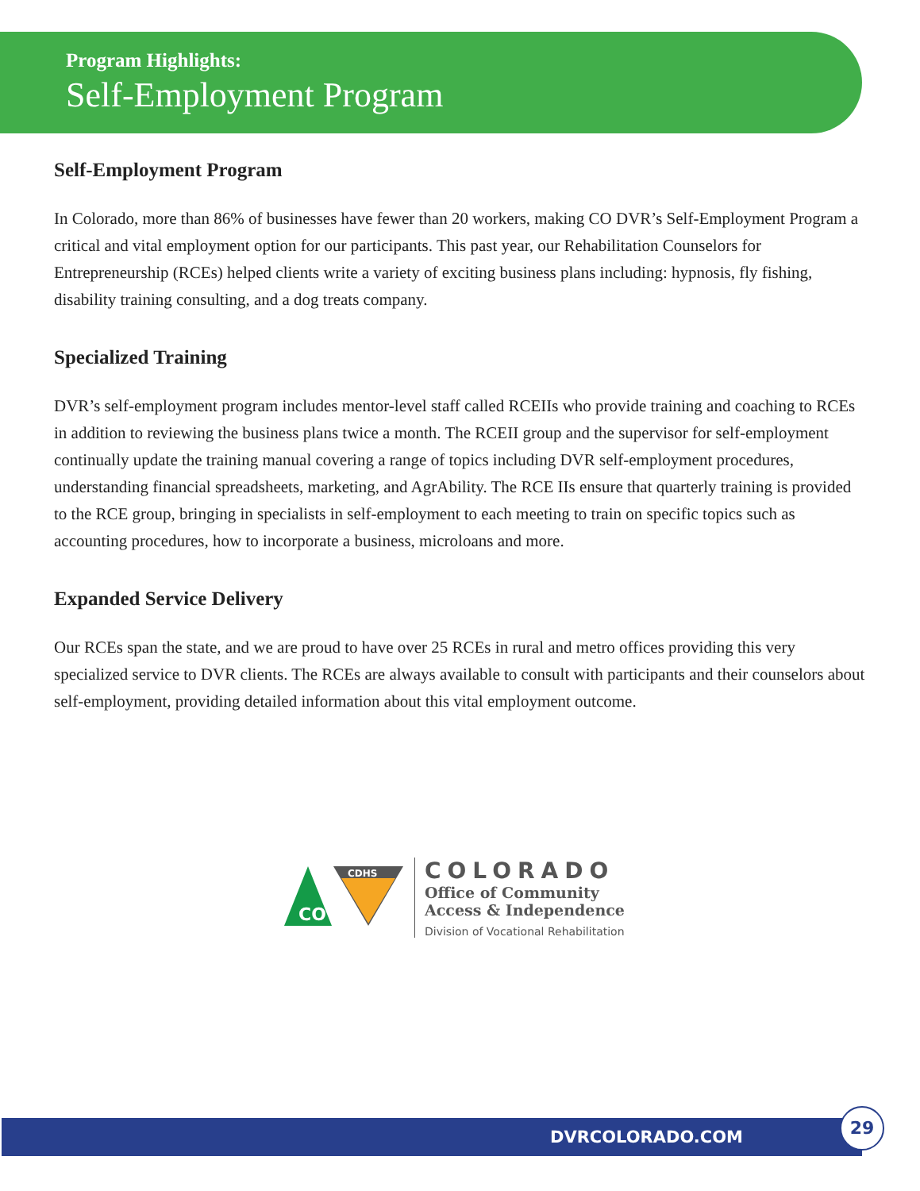Program Highlights:
Self-Employment Program
Self-Employment Program
In Colorado, more than 86% of businesses have fewer than 20 workers, making CO DVR’s Self-Employment Program a critical and vital employment option for our participants. This past year, our Rehabilitation Counselors for Entrepreneurship (RCEs) helped clients write a variety of exciting business plans including: hypnosis, fly fishing, disability training consulting, and a dog treats company.
Specialized Training
DVR’s self-employment program includes mentor-level staff called RCEIIs who provide training and coaching to RCEs in addition to reviewing the business plans twice a month. The RCEII group and the supervisor for self-employment continually update the training manual covering a range of topics including DVR self-employment procedures, understanding financial spreadsheets, marketing, and AgrAbility. The RCE IIs ensure that quarterly training is provided to the RCE group, bringing in specialists in self-employment to each meeting to train on specific topics such as accounting procedures, how to incorporate a business, microloans and more.
Expanded Service Delivery
Our RCEs span the state, and we are proud to have over 25 RCEs in rural and metro offices providing this very specialized service to DVR clients. The RCEs are always available to consult with participants and their counselors about self-employment, providing detailed information about this vital employment outcome.
CO
CDHS
COLORADO
Office of Community
Access & Independence
Division of Vocational Rehabilitation
DVRCOLORADO.COM
29